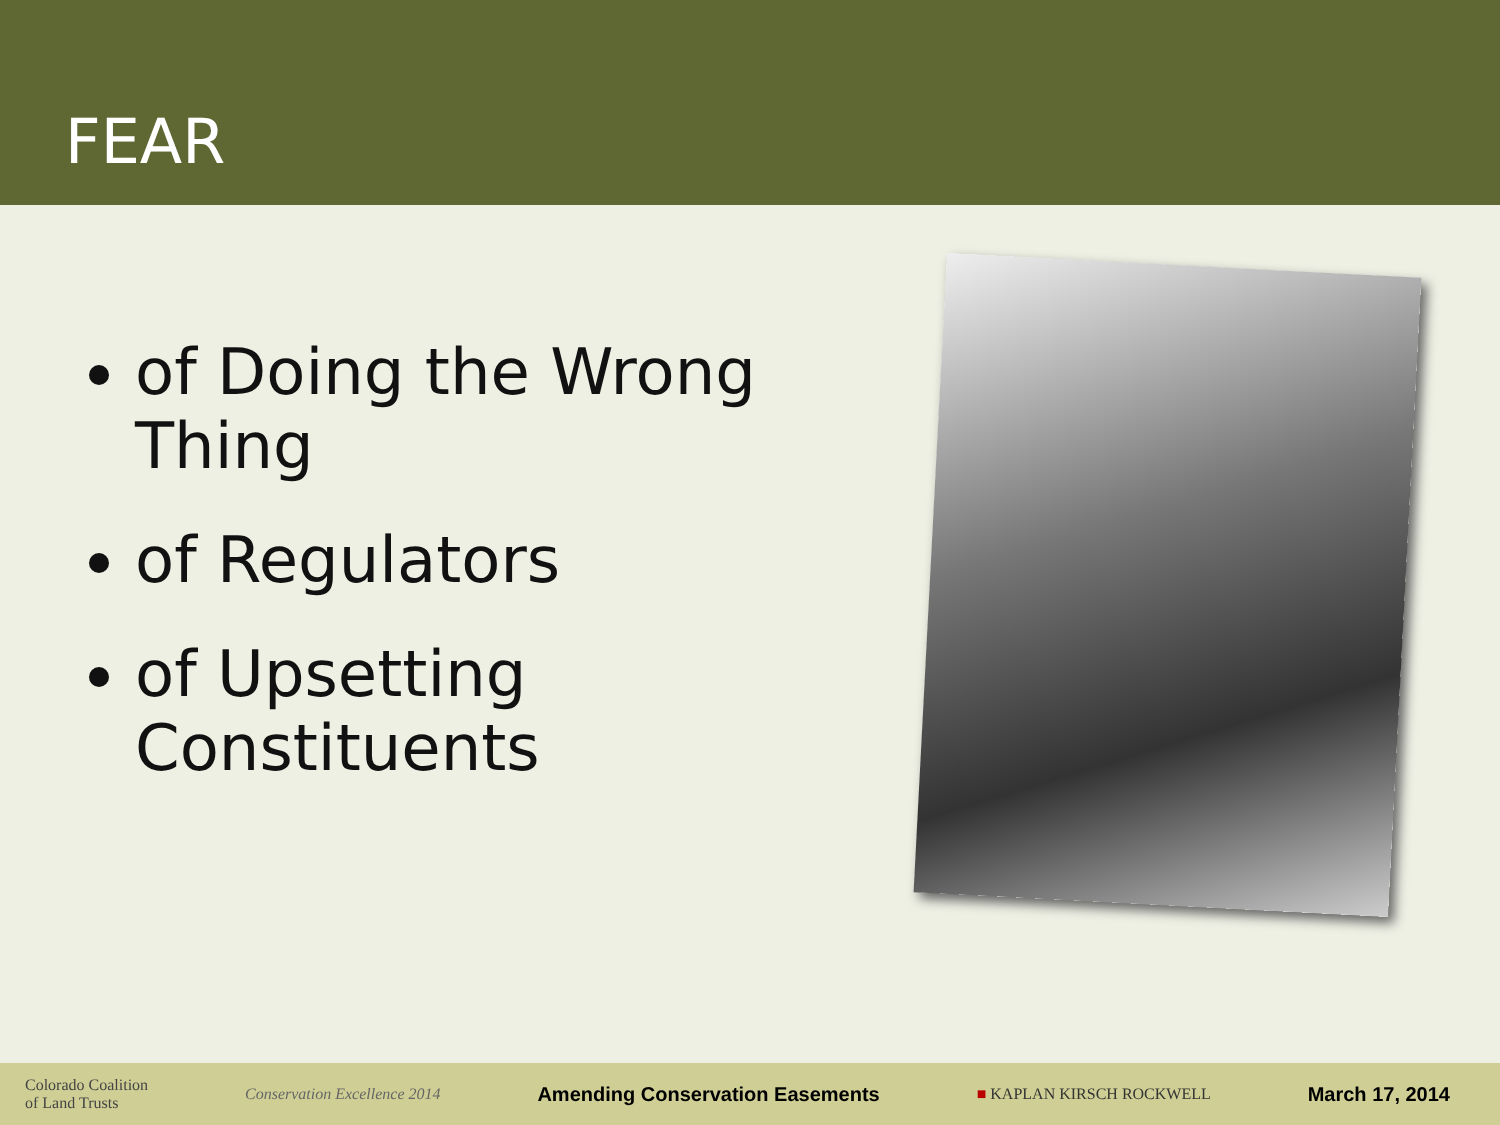FEAR
of Doing the Wrong Thing
of Regulators
of Upsetting Constituents
Colorado Coalition
of Land Trusts Conservation Excellence 2014 Amending Conservation Easements ■ KAPLAN KIRSCH ROCKWELL March 17, 2014